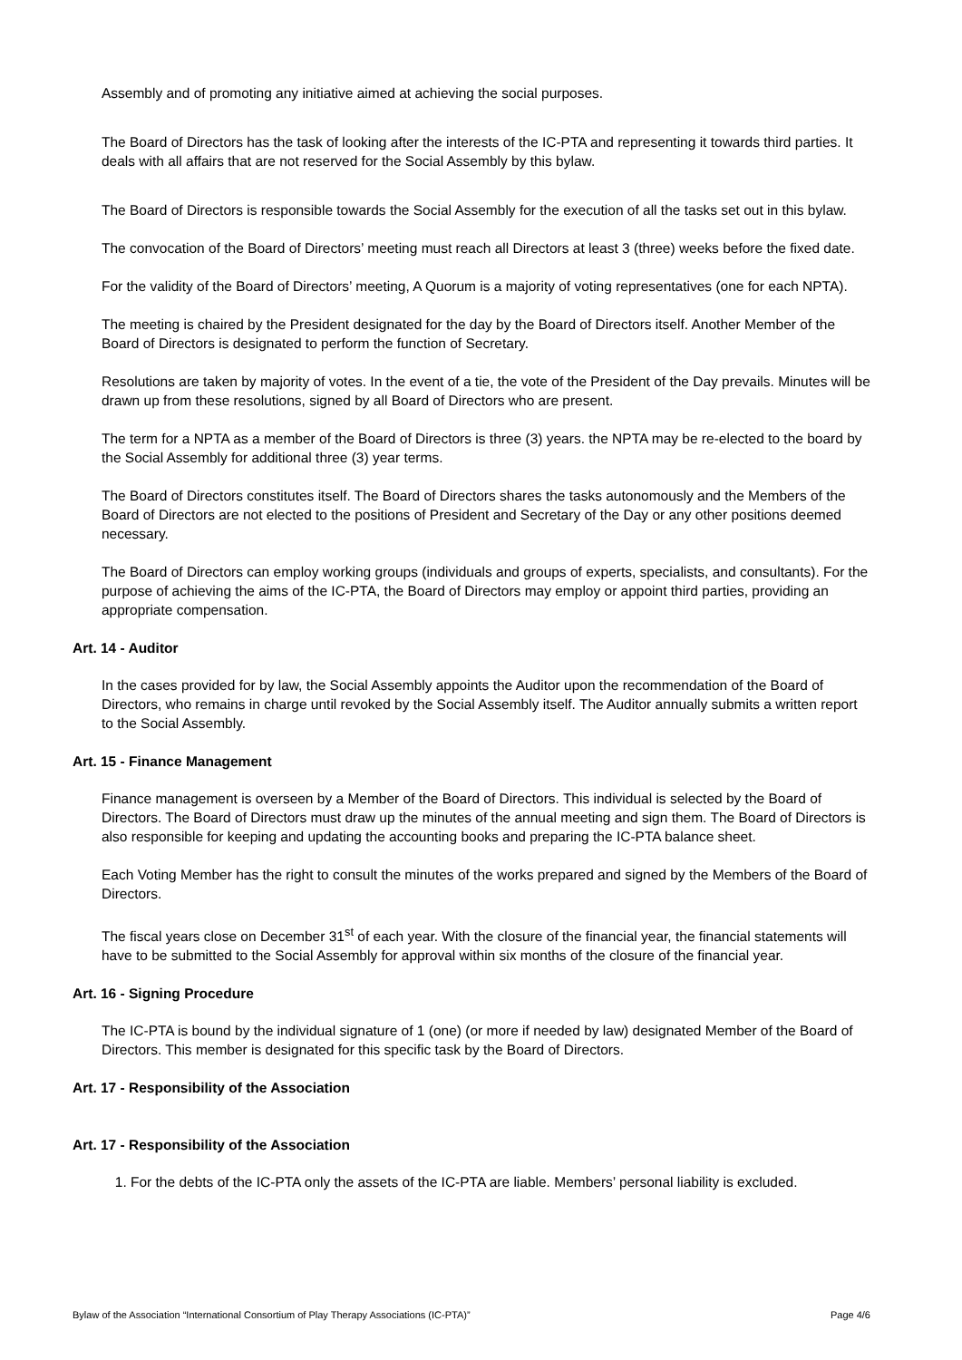Assembly and of promoting any initiative aimed at achieving the social purposes.
The Board of Directors has the task of looking after the interests of the IC-PTA and representing it towards third parties. It deals with all affairs that are not reserved for the Social Assembly by this bylaw.
The Board of Directors is responsible towards the Social Assembly for the execution of all the tasks set out in this bylaw.
The convocation of the Board of Directors’ meeting must reach all Directors at least 3 (three) weeks before the fixed date.
For the validity of the Board of Directors’ meeting, A Quorum is a majority of voting representatives (one for each NPTA).
The meeting is chaired by the President designated for the day by the Board of Directors itself. Another Member of the Board of Directors is designated to perform the function of Secretary.
Resolutions are taken by majority of votes. In the event of a tie, the vote of the President of the Day prevails. Minutes will be drawn up from these resolutions, signed by all Board of Directors who are present.
The term for a NPTA as a member of the Board of Directors is three (3) years. the NPTA may be re-elected to the board by the Social Assembly for additional three (3) year terms.
The Board of Directors constitutes itself. The Board of Directors shares the tasks autonomously and the Members of the Board of Directors are not elected to the positions of President and Secretary of the Day or any other positions deemed necessary.
The Board of Directors can employ working groups (individuals and groups of experts, specialists, and consultants). For the purpose of achieving the aims of the IC-PTA, the Board of Directors may employ or appoint third parties, providing an appropriate compensation.
Art. 14 - Auditor
In the cases provided for by law, the Social Assembly appoints the Auditor upon the recommendation of the Board of Directors, who remains in charge until revoked by the Social Assembly itself. The Auditor annually submits a written report to the Social Assembly.
Art. 15 - Finance Management
Finance management is overseen by a Member of the Board of Directors. This individual is selected by the Board of Directors. The Board of Directors must draw up the minutes of the annual meeting and sign them. The Board of Directors is also responsible for keeping and updating the accounting books and preparing the IC-PTA balance sheet.
Each Voting Member has the right to consult the minutes of the works prepared and signed by the Members of the Board of Directors.
The fiscal years close on December 31<sup>st</sup> of each year. With the closure of the financial year, the financial statements will have to be submitted to the Social Assembly for approval within six months of the closure of the financial year.
Art. 16 - Signing Procedure
The IC-PTA is bound by the individual signature of 1 (one) (or more if needed by law) designated Member of the Board of Directors. This member is designated for this specific task by the Board of Directors.
Art. 17 - Responsibility of the Association
Art. 17 - Responsibility of the Association
1. For the debts of the IC-PTA only the assets of the IC-PTA are liable. Members’ personal liability is excluded.
Bylaw of the Association “International Consortium of Play Therapy Associations (IC-PTA)” Page 4/6